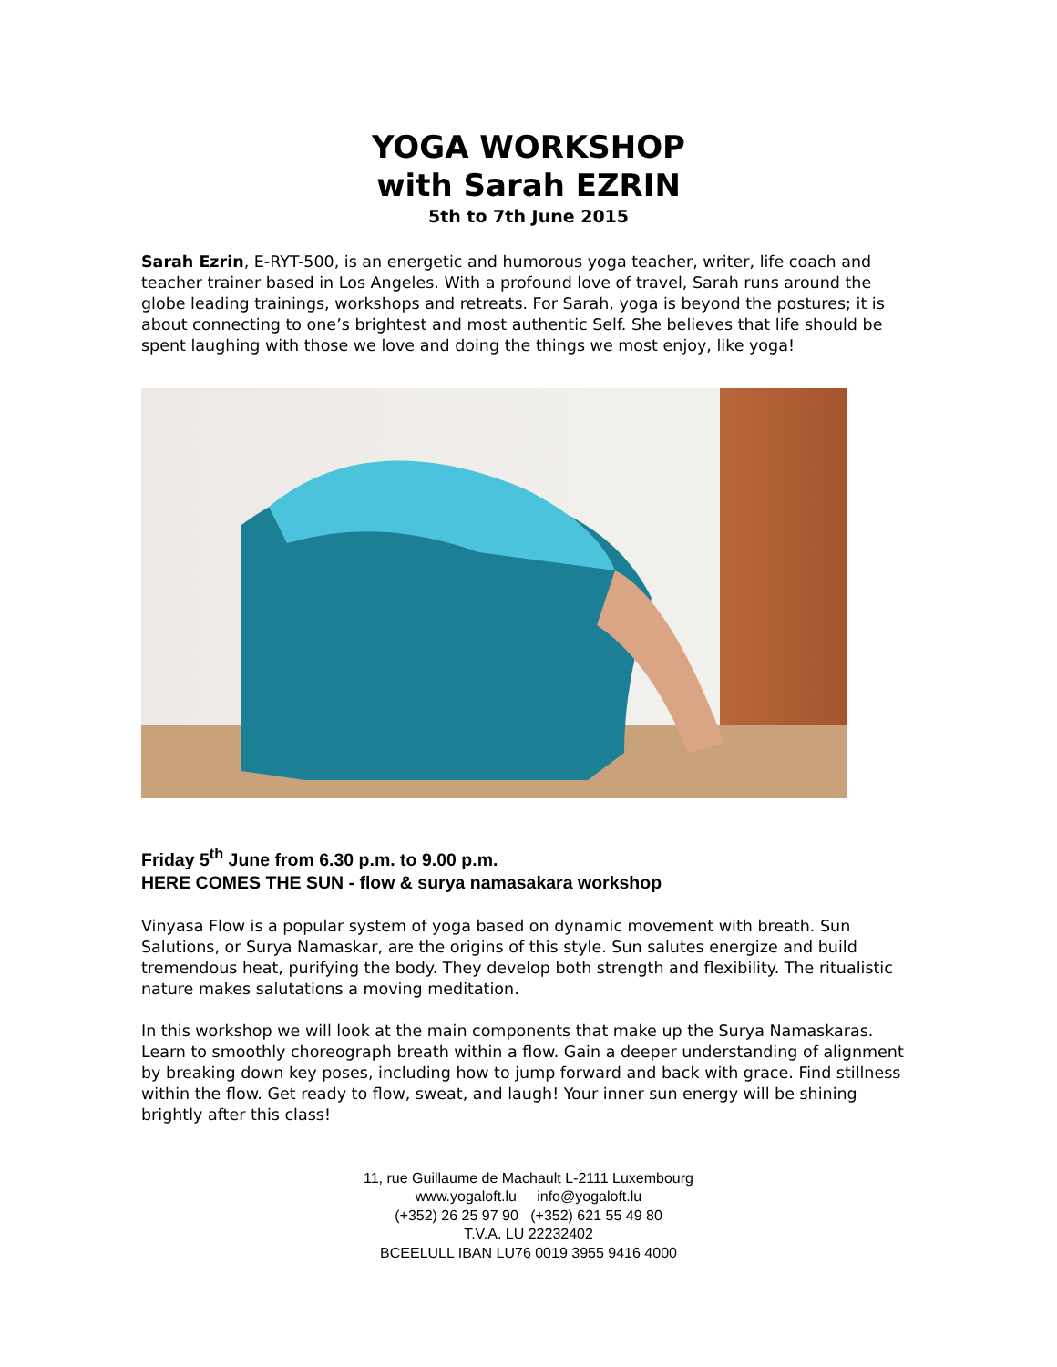YOGA WORKSHOP
with Sarah EZRIN
5th to 7th June 2015
Sarah Ezrin, E-RYT-500, is an energetic and humorous yoga teacher, writer, life coach and teacher trainer based in Los Angeles. With a profound love of travel, Sarah runs around the globe leading trainings, workshops and retreats. For Sarah, yoga is beyond the postures; it is about connecting to one’s brightest and most authentic Self. She believes that life should be spent laughing with those we love and doing the things we most enjoy, like yoga!
Friday 5<sup>th</sup> June from 6.30 p.m. to 9.00 p.m.
HERE COMES THE SUN - flow & surya namasakara workshop
Vinyasa Flow is a popular system of yoga based on dynamic movement with breath. Sun Salutions, or Surya Namaskar, are the origins of this style. Sun salutes energize and build tremendous heat, purifying the body. They develop both strength and flexibility. The ritualistic nature makes salutations a moving meditation.
In this workshop we will look at the main components that make up the Surya Namaskaras. Learn to smoothly choreograph breath within a flow. Gain a deeper understanding of alignment by breaking down key poses, including how to jump forward and back with grace. Find stillness within the flow. Get ready to flow, sweat, and laugh! Your inner sun energy will be shining brightly after this class!
11, rue Guillaume de Machault L-2111 Luxembourg
www.yogaloft.lu info@yogaloft.lu
(+352) 26 25 97 90 (+352) 621 55 49 80
T.V.A. LU 22232402
BCEELULL IBAN LU76 0019 3955 9416 4000